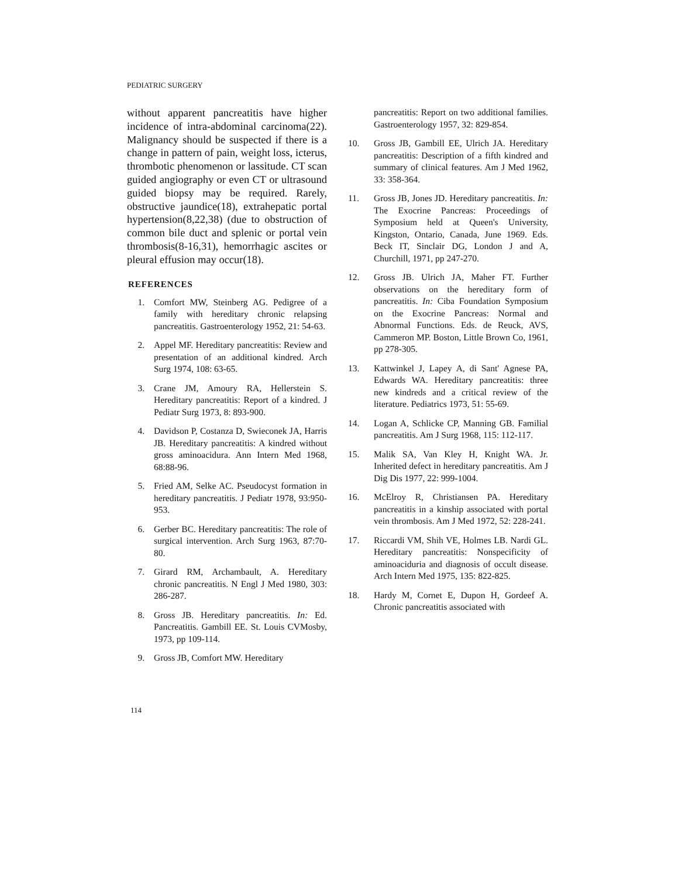PEDIATRIC SURGERY
without apparent pancreatitis have higher incidence of intra-abdominal carcinoma(22). Malignancy should be suspected if there is a change in pattern of pain, weight loss, icterus, thrombotic phenomenon or lassitude. CT scan guided angiography or even CT or ultrasound guided biopsy may be required. Rarely, obstructive jaundice(18), extrahepatic portal hypertension(8,22,38) (due to obstruction of common bile duct and splenic or portal vein thrombosis(8-16,31), hemorrhagic ascites or pleural effusion may occur(18).
REFERENCES
1. Comfort MW, Steinberg AG. Pedigree of a family with hereditary chronic relapsing pancreatitis. Gastroenterology 1952, 21: 54-63.
2. Appel MF. Hereditary pancreatitis: Review and presentation of an additional kindred. Arch Surg 1974, 108: 63-65.
3. Crane JM, Amoury RA, Hellerstein S. Hereditary pancreatitis: Report of a kindred. J Pediatr Surg 1973, 8: 893-900.
4. Davidson P, Costanza D, Swieconek JA, Harris JB. Hereditary pancreatitis: A kindred without gross aminoacidura. Ann Intern Med 1968, 68:88-96.
5. Fried AM, Selke AC. Pseudocyst formation in hereditary pancreatitis. J Pediatr 1978, 93:950-953.
6. Gerber BC. Hereditary pancreatitis: The role of surgical intervention. Arch Surg 1963, 87:70-80.
7. Girard RM, Archambault, A. Hereditary chronic pancreatitis. N Engl J Med 1980, 303: 286-287.
8. Gross JB. Hereditary pancreatitis. In: Ed. Pancreatitis. Gambill EE. St. Louis CVMosby, 1973, pp 109-114.
9. Gross JB, Comfort MW. Hereditary
pancreatitis: Report on two additional families. Gastroenterology 1957, 32: 829-854.
10. Gross JB, Gambill EE, Ulrich JA. Hereditary pancreatitis: Description of a fifth kindred and summary of clinical features. Am J Med 1962, 33: 358-364.
11. Gross JB, Jones JD. Hereditary pancreatitis. In: The Exocrine Pancreas: Proceedings of Symposium held at Queen's University, Kingston, Ontario, Canada, June 1969. Eds. Beck IT, Sinclair DG, London J and A, Churchill, 1971, pp 247-270.
12. Gross JB. Ulrich JA, Maher FT. Further observations on the hereditary form of pancreatitis. In: Ciba Foundation Symposium on the Exocrine Pancreas: Normal and Abnormal Functions. Eds. de Reuck, AVS, Cammeron MP. Boston, Little Brown Co, 1961, pp 278-305.
13. Kattwinkel J, Lapey A, di Sant' Agnese PA, Edwards WA. Hereditary pancreatitis: three new kindreds and a critical review of the literature. Pediatrics 1973, 51: 55-69.
14. Logan A, Schlicke CP, Manning GB. Familial pancreatitis. Am J Surg 1968, 115: 112-117.
15. Malik SA, Van Kley H, Knight WA. Jr. Inherited defect in hereditary pancreatitis. Am J Dig Dis 1977, 22: 999-1004.
16. McElroy R, Christiansen PA. Hereditary pancreatitis in a kinship associated with portal vein thrombosis. Am J Med 1972, 52: 228-241.
17. Riccardi VM, Shih VE, Holmes LB. Nardi GL. Hereditary pancreatitis: Nonspecificity of aminoaciduria and diagnosis of occult disease. Arch Intern Med 1975, 135: 822-825.
18. Hardy M, Cornet E, Dupon H, Gordeef A. Chronic pancreatitis associated with
114